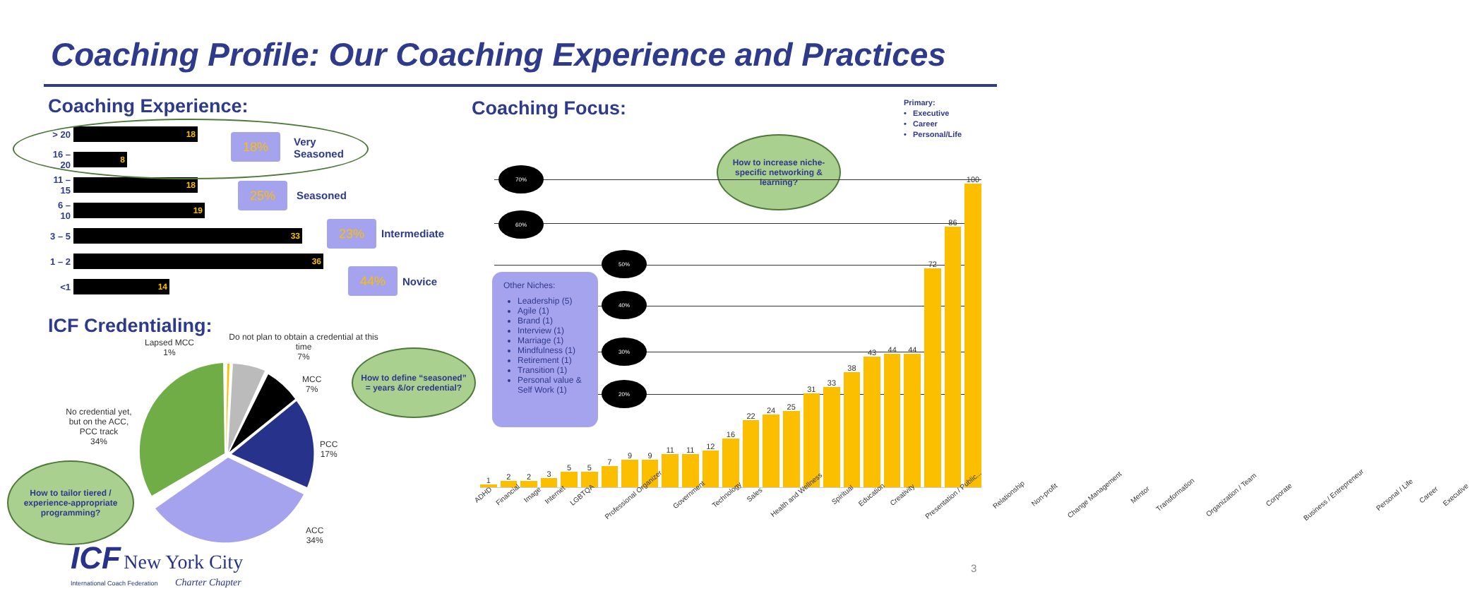Coaching Profile: Our Coaching Experience and Practices
Coaching Experience:
> 20
18
16 – 20
8
11 – 15
18
6 – 10
19
3 – 5
33
1 – 2
36
<1
14
ICF Credentialing:
18%
Very
Seasoned
25% Seasoned
23% Intermediate
44%
Novice
Lapsed MCC
1%
Do not plan to obtain a credential at this time
7%
MCC
7%
PCC
17%
ACC
34%
No credential yet, but on the ACC, PCC track
34%
How to define “seasoned” = years &/or credential?
How to tailor tiered / experience-appropriate programming?
ICF New York City
International Coach Federation Charter Chapter
Coaching Focus:
Primary:
• Executive
• Career
• Personal/Life
How to increase niche-specific networking & learning?
1
2
2
3
5
5
7
9
9
11
11
12
16
22
24
25
31
33
38
43
44
44
72
86
100
ADHD Financial Image Internet LGBTQA Professional Organizer Government Technology Sales Health and Wellness Spiritual Education Creativity Presentation / Public... Relationship Non-profit Change Management Mentor Transformation Organization / Team Corporate Business / Entrepreneur Personal / Life Career Executive
70%
60%
50%
40%
30%
20%
Other Niches:
Leadership (5)
Agile (1)
Brand (1)
Interview (1)
Marriage (1)
Mindfulness (1)
Retirement (1)
Transition (1)
Personal value & Self Work (1)
3